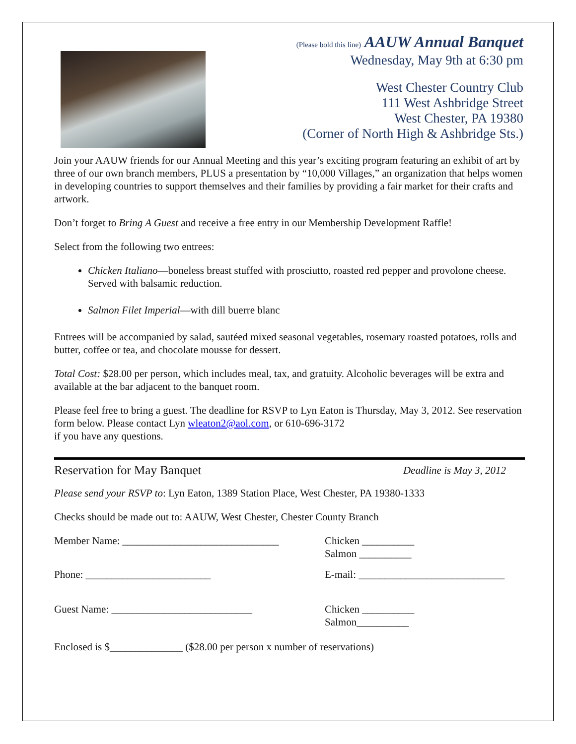(Please bold this line) AAUW Annual Banquet
Wednesday, May 9th at 6:30 pm
West Chester Country Club
111 West Ashbridge Street
West Chester, PA 19380
(Corner of North High & Ashbridge Sts.)
Join your AAUW friends for our Annual Meeting and this year’s exciting program featuring an exhibit of art by three of our own branch members, PLUS a presentation by “10,000 Villages,” an organization that helps women in developing countries to support themselves and their families by providing a fair market for their crafts and artwork.
Don’t forget to Bring A Guest and receive a free entry in our Membership Development Raffle!
Select from the following two entrees:
Chicken Italiano—boneless breast stuffed with prosciutto, roasted red pepper and provolone cheese. Served with balsamic reduction.
Salmon Filet Imperial—with dill buerre blanc
Entrees will be accompanied by salad, sautéed mixed seasonal vegetables, rosemary roasted potatoes, rolls and butter, coffee or tea, and chocolate mousse for dessert.
Total Cost: $28.00 per person, which includes meal, tax, and gratuity. Alcoholic beverages will be extra and available at the bar adjacent to the banquet room.
Please feel free to bring a guest. The deadline for RSVP to Lyn Eaton is Thursday, May 3, 2012. See reservation form below. Please contact Lyn wleaton2@aol.com, or 610-696-3172
if you have any questions.
Reservation for May Banquet Deadline is May 3, 2012
Please send your RSVP to: Lyn Eaton, 1389 Station Place, West Chester, PA 19380-1333
Checks should be made out to: AAUW, West Chester, Chester County Branch
Member Name: ______________________________ Chicken __________
Salmon __________
Phone: ________________________ E-mail: ____________________________
Guest Name: ___________________________ Chicken __________
Salmon__________
Enclosed is $______________ ($28.00 per person x number of reservations)